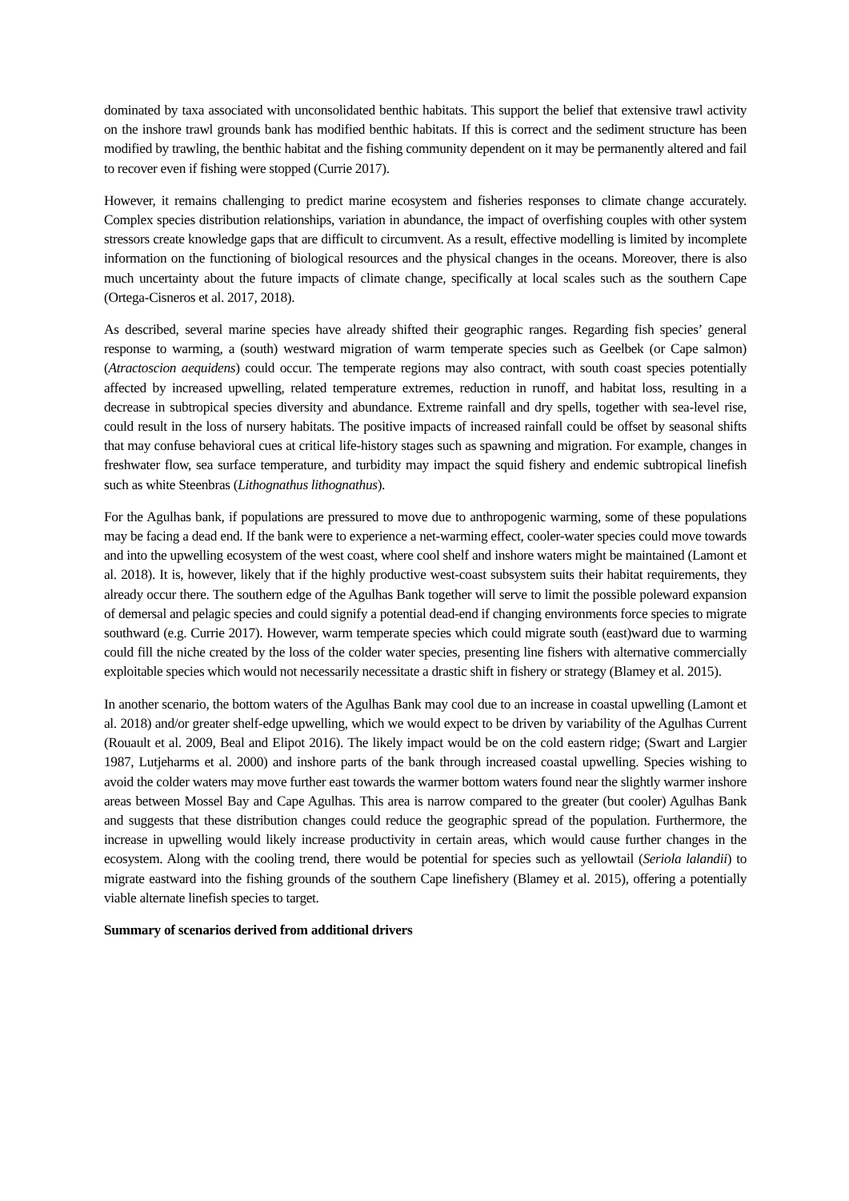dominated by taxa associated with unconsolidated benthic habitats. This support the belief that extensive trawl activity on the inshore trawl grounds bank has modified benthic habitats. If this is correct and the sediment structure has been modified by trawling, the benthic habitat and the fishing community dependent on it may be permanently altered and fail to recover even if fishing were stopped (Currie 2017).
However, it remains challenging to predict marine ecosystem and fisheries responses to climate change accurately. Complex species distribution relationships, variation in abundance, the impact of overfishing couples with other system stressors create knowledge gaps that are difficult to circumvent. As a result, effective modelling is limited by incomplete information on the functioning of biological resources and the physical changes in the oceans. Moreover, there is also much uncertainty about the future impacts of climate change, specifically at local scales such as the southern Cape (Ortega-Cisneros et al. 2017, 2018).
As described, several marine species have already shifted their geographic ranges. Regarding fish species’ general response to warming, a (south) westward migration of warm temperate species such as Geelbek (or Cape salmon) (Atractoscion aequidens) could occur. The temperate regions may also contract, with south coast species potentially affected by increased upwelling, related temperature extremes, reduction in runoff, and habitat loss, resulting in a decrease in subtropical species diversity and abundance. Extreme rainfall and dry spells, together with sea-level rise, could result in the loss of nursery habitats. The positive impacts of increased rainfall could be offset by seasonal shifts that may confuse behavioral cues at critical life-history stages such as spawning and migration. For example, changes in freshwater flow, sea surface temperature, and turbidity may impact the squid fishery and endemic subtropical linefish such as white Steenbras (Lithognathus lithognathus).
For the Agulhas bank, if populations are pressured to move due to anthropogenic warming, some of these populations may be facing a dead end. If the bank were to experience a net-warming effect, cooler-water species could move towards and into the upwelling ecosystem of the west coast, where cool shelf and inshore waters might be maintained (Lamont et al. 2018). It is, however, likely that if the highly productive west-coast subsystem suits their habitat requirements, they already occur there. The southern edge of the Agulhas Bank together will serve to limit the possible poleward expansion of demersal and pelagic species and could signify a potential dead-end if changing environments force species to migrate southward (e.g. Currie 2017). However, warm temperate species which could migrate south (east)ward due to warming could fill the niche created by the loss of the colder water species, presenting line fishers with alternative commercially exploitable species which would not necessarily necessitate a drastic shift in fishery or strategy (Blamey et al. 2015).
In another scenario, the bottom waters of the Agulhas Bank may cool due to an increase in coastal upwelling (Lamont et al. 2018) and/or greater shelf-edge upwelling, which we would expect to be driven by variability of the Agulhas Current (Rouault et al. 2009, Beal and Elipot 2016). The likely impact would be on the cold eastern ridge; (Swart and Largier 1987, Lutjeharms et al. 2000) and inshore parts of the bank through increased coastal upwelling. Species wishing to avoid the colder waters may move further east towards the warmer bottom waters found near the slightly warmer inshore areas between Mossel Bay and Cape Agulhas. This area is narrow compared to the greater (but cooler) Agulhas Bank and suggests that these distribution changes could reduce the geographic spread of the population. Furthermore, the increase in upwelling would likely increase productivity in certain areas, which would cause further changes in the ecosystem. Along with the cooling trend, there would be potential for species such as yellowtail (Seriola lalandii) to migrate eastward into the fishing grounds of the southern Cape linefishery (Blamey et al. 2015), offering a potentially viable alternate linefish species to target.
Summary of scenarios derived from additional drivers